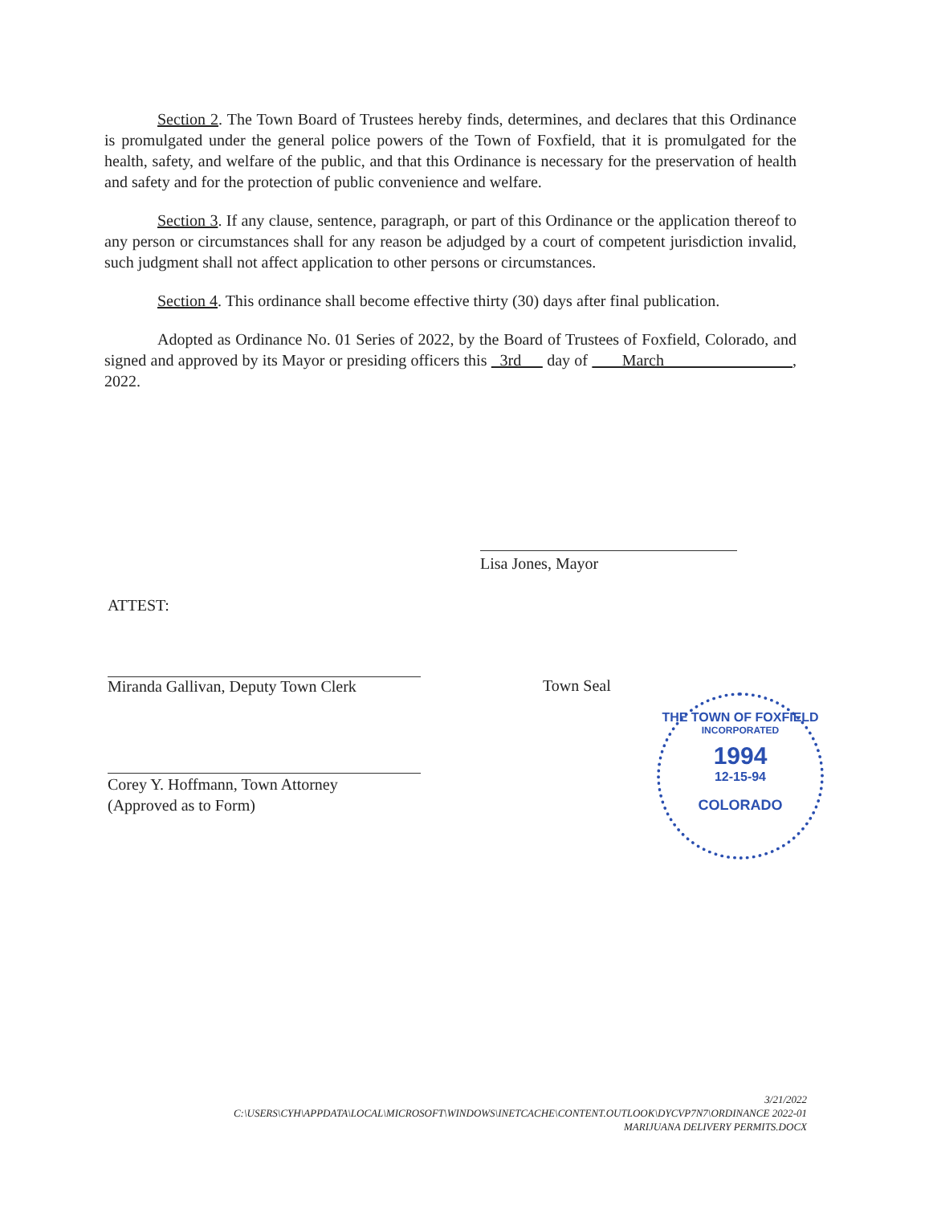Section 2. The Town Board of Trustees hereby finds, determines, and declares that this Ordinance is promulgated under the general police powers of the Town of Foxfield, that it is promulgated for the health, safety, and welfare of the public, and that this Ordinance is necessary for the preservation of health and safety and for the protection of public convenience and welfare.
Section 3. If any clause, sentence, paragraph, or part of this Ordinance or the application thereof to any person or circumstances shall for any reason be adjudged by a court of competent jurisdiction invalid, such judgment shall not affect application to other persons or circumstances.
Section 4. This ordinance shall become effective thirty (30) days after final publication.
Adopted as Ordinance No. 01 Series of 2022, by the Board of Trustees of Foxfield, Colorado, and signed and approved by its Mayor or presiding officers this 3rd day of March , 2022.
Lisa Jones, Mayor
ATTEST:
Miranda Gallivan, Deputy Town Clerk
Town Seal
Corey Y. Hoffmann, Town Attorney
(Approved as to Form)
THE TOWN OF FOXFIELD
INCORPORATED
1994
12-15-94
COLORADO
3/21/2022
C:\USERS\CYH\APPDATA\LOCAL\MICROSOFT\WINDOWS\INETCACHE\CONTENT.OUTLOOK\DYCVP7N7\ORDINANCE 2022-01
MARIJUANA DELIVERY PERMITS.DOCX